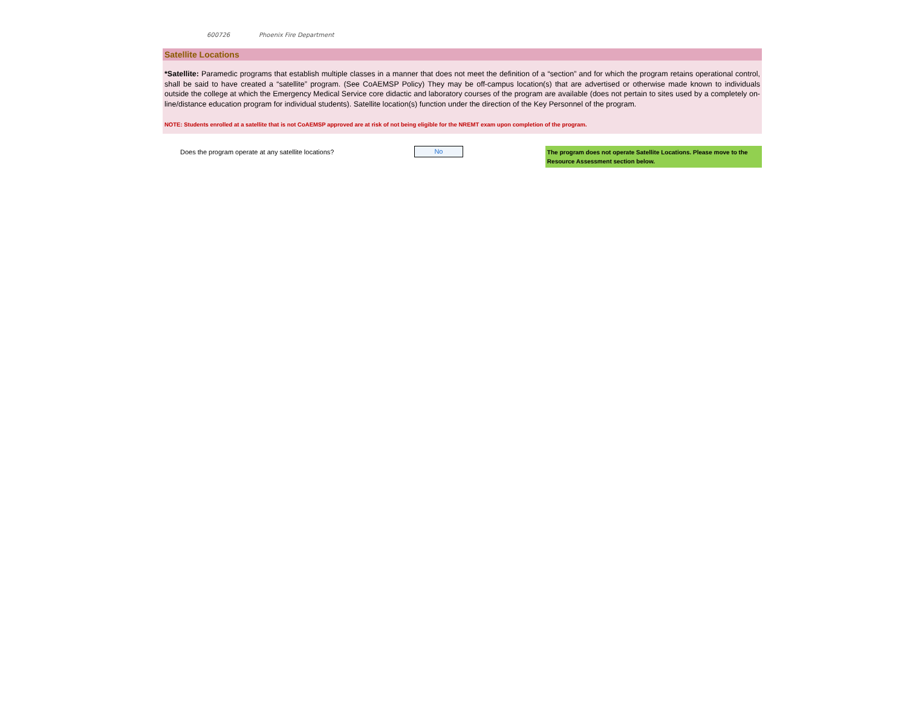600726 Phoenix Fire Department
Satellite Locations
*Satellite: Paramedic programs that establish multiple classes in a manner that does not meet the definition of a “section” and for which the program retains operational control, shall be said to have created a “satellite” program. (See CoAEMSP Policy) They may be off-campus location(s) that are advertised or otherwise made known to individuals outside the college at which the Emergency Medical Service core didactic and laboratory courses of the program are available (does not pertain to sites used by a completely on-line/distance education program for individual students). Satellite location(s) function under the direction of the Key Personnel of the program.
NOTE: Students enrolled at a satellite that is not CoAEMSP approved are at risk of not being eligible for the NREMT exam upon completion of the program.
Does the program operate at any satellite locations?
No
The program does not operate Satellite Locations. Please move to the Resource Assessment section below.